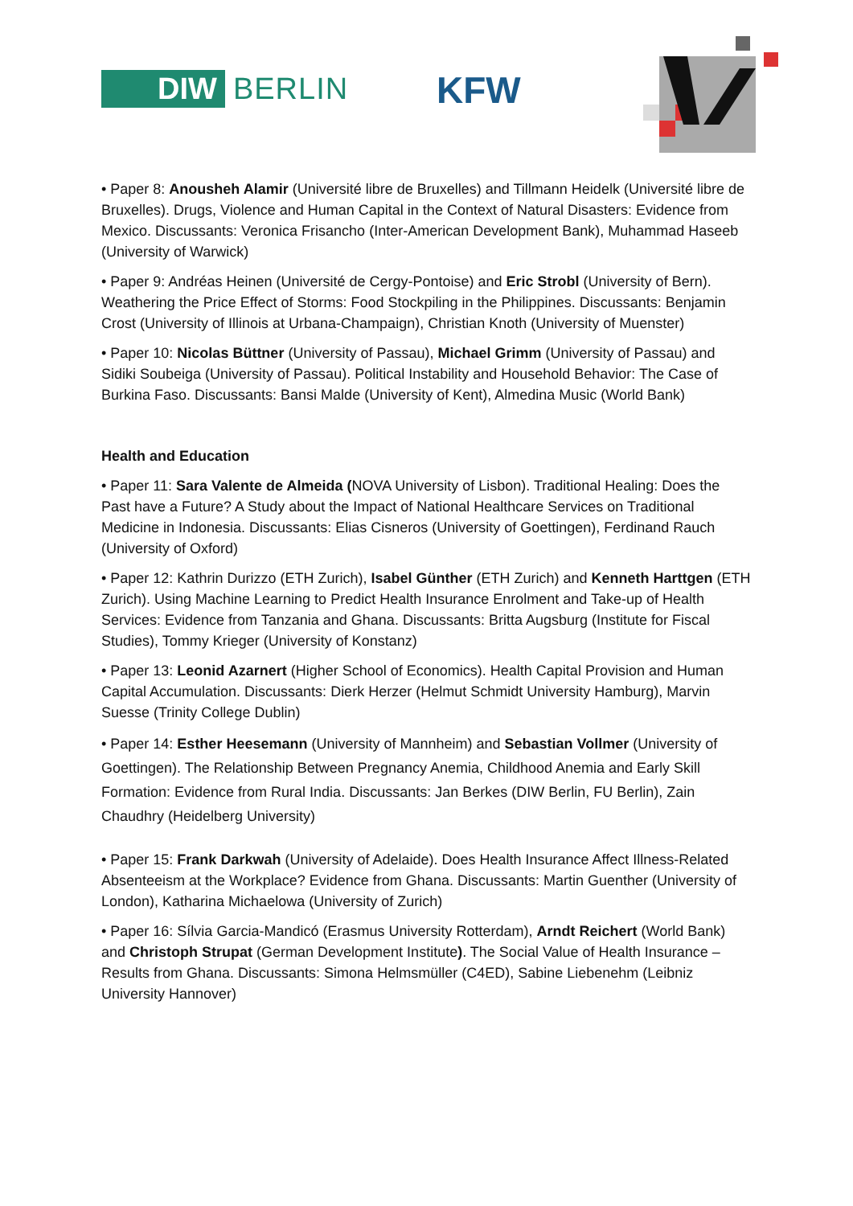DIW BERLIN KFW
• Paper 8: Anousheh Alamir (Université libre de Bruxelles) and Tillmann Heidelk (Université libre de Bruxelles). Drugs, Violence and Human Capital in the Context of Natural Disasters: Evidence from Mexico. Discussants: Veronica Frisancho (Inter-American Development Bank), Muhammad Haseeb (University of Warwick)
• Paper 9: Andréas Heinen (Université de Cergy-Pontoise) and Eric Strobl (University of Bern). Weathering the Price Effect of Storms: Food Stockpiling in the Philippines. Discussants: Benjamin Crost (University of Illinois at Urbana-Champaign), Christian Knoth (University of Muenster)
• Paper 10: Nicolas Büttner (University of Passau), Michael Grimm (University of Passau) and Sidiki Soubeiga (University of Passau). Political Instability and Household Behavior: The Case of Burkina Faso. Discussants: Bansi Malde (University of Kent), Almedina Music (World Bank)
Health and Education
• Paper 11: Sara Valente de Almeida (NOVA University of Lisbon). Traditional Healing: Does the Past have a Future? A Study about the Impact of National Healthcare Services on Traditional Medicine in Indonesia. Discussants: Elias Cisneros (University of Goettingen), Ferdinand Rauch (University of Oxford)
• Paper 12: Kathrin Durizzo (ETH Zurich), Isabel Günther (ETH Zurich) and Kenneth Harttgen (ETH Zurich). Using Machine Learning to Predict Health Insurance Enrolment and Take-up of Health Services: Evidence from Tanzania and Ghana. Discussants: Britta Augsburg (Institute for Fiscal Studies), Tommy Krieger (University of Konstanz)
• Paper 13: Leonid Azarnert (Higher School of Economics). Health Capital Provision and Human Capital Accumulation. Discussants: Dierk Herzer (Helmut Schmidt University Hamburg), Marvin Suesse (Trinity College Dublin)
• Paper 14: Esther Heesemann (University of Mannheim) and Sebastian Vollmer (University of Goettingen). The Relationship Between Pregnancy Anemia, Childhood Anemia and Early Skill Formation: Evidence from Rural India. Discussants: Jan Berkes (DIW Berlin, FU Berlin), Zain Chaudhry (Heidelberg University)
• Paper 15: Frank Darkwah (University of Adelaide). Does Health Insurance Affect Illness-Related Absenteeism at the Workplace? Evidence from Ghana. Discussants: Martin Guenther (University of London), Katharina Michaelowa (University of Zurich)
• Paper 16: Sílvia Garcia-Mandicó (Erasmus University Rotterdam), Arndt Reichert (World Bank) and Christoph Strupat (German Development Institute). The Social Value of Health Insurance – Results from Ghana. Discussants: Simona Helmsmüller (C4ED), Sabine Liebenehm (Leibniz University Hannover)